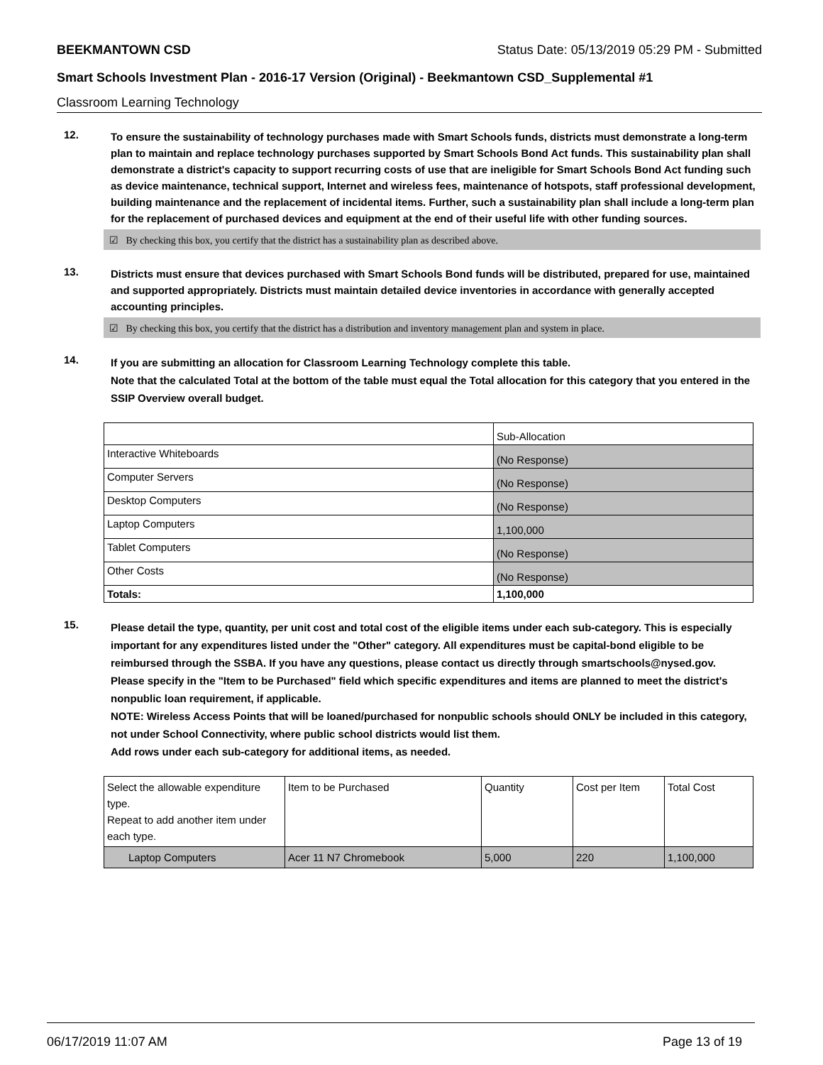BEEKMANTOWN CSD Status Date: 05/13/2019 05:29 PM - Submitted
Smart Schools Investment Plan - 2016-17 Version (Original) - Beekmantown CSD_Supplemental #1
Classroom Learning Technology
12.
To ensure the sustainability of technology purchases made with Smart Schools funds, districts must demonstrate a long-term plan to maintain and replace technology purchases supported by Smart Schools Bond Act funds. This sustainability plan shall demonstrate a district's capacity to support recurring costs of use that are ineligible for Smart Schools Bond Act funding such as device maintenance, technical support, Internet and wireless fees, maintenance of hotspots, staff professional development, building maintenance and the replacement of incidental items. Further, such a sustainability plan shall include a long-term plan for the replacement of purchased devices and equipment at the end of their useful life with other funding sources.
☑ By checking this box, you certify that the district has a sustainability plan as described above.
13.
Districts must ensure that devices purchased with Smart Schools Bond funds will be distributed, prepared for use, maintained and supported appropriately. Districts must maintain detailed device inventories in accordance with generally accepted accounting principles.
☑ By checking this box, you certify that the district has a distribution and inventory management plan and system in place.
14.
If you are submitting an allocation for Classroom Learning Technology complete this table.
Note that the calculated Total at the bottom of the table must equal the Total allocation for this category that you entered in the SSIP Overview overall budget.
| | Sub-Allocation |
| --- | --- |
| Interactive Whiteboards | (No Response) |
| Computer Servers | (No Response) |
| Desktop Computers | (No Response) |
| Laptop Computers | 1,100,000 |
| Tablet Computers | (No Response) |
| Other Costs | (No Response) |
| Totals: | 1,100,000 |
15.
Please detail the type, quantity, per unit cost and total cost of the eligible items under each sub-category. This is especially important for any expenditures listed under the "Other" category. All expenditures must be capital-bond eligible to be reimbursed through the SSBA. If you have any questions, please contact us directly through smartschools@nysed.gov.
Please specify in the "Item to be Purchased" field which specific expenditures and items are planned to meet the district's nonpublic loan requirement, if applicable.
NOTE: Wireless Access Points that will be loaned/purchased for nonpublic schools should ONLY be included in this category, not under School Connectivity, where public school districts would list them.
Add rows under each sub-category for additional items, as needed.
| Select the allowable expenditure type. Repeat to add another item under each type. | Item to be Purchased | Quantity | Cost per Item | Total Cost |
| --- | --- | --- | --- | --- |
| Laptop Computers | Acer 11 N7 Chromebook | 5,000 | 220 | 1,100,000 |
06/17/2019 11:07 AM Page 13 of 19